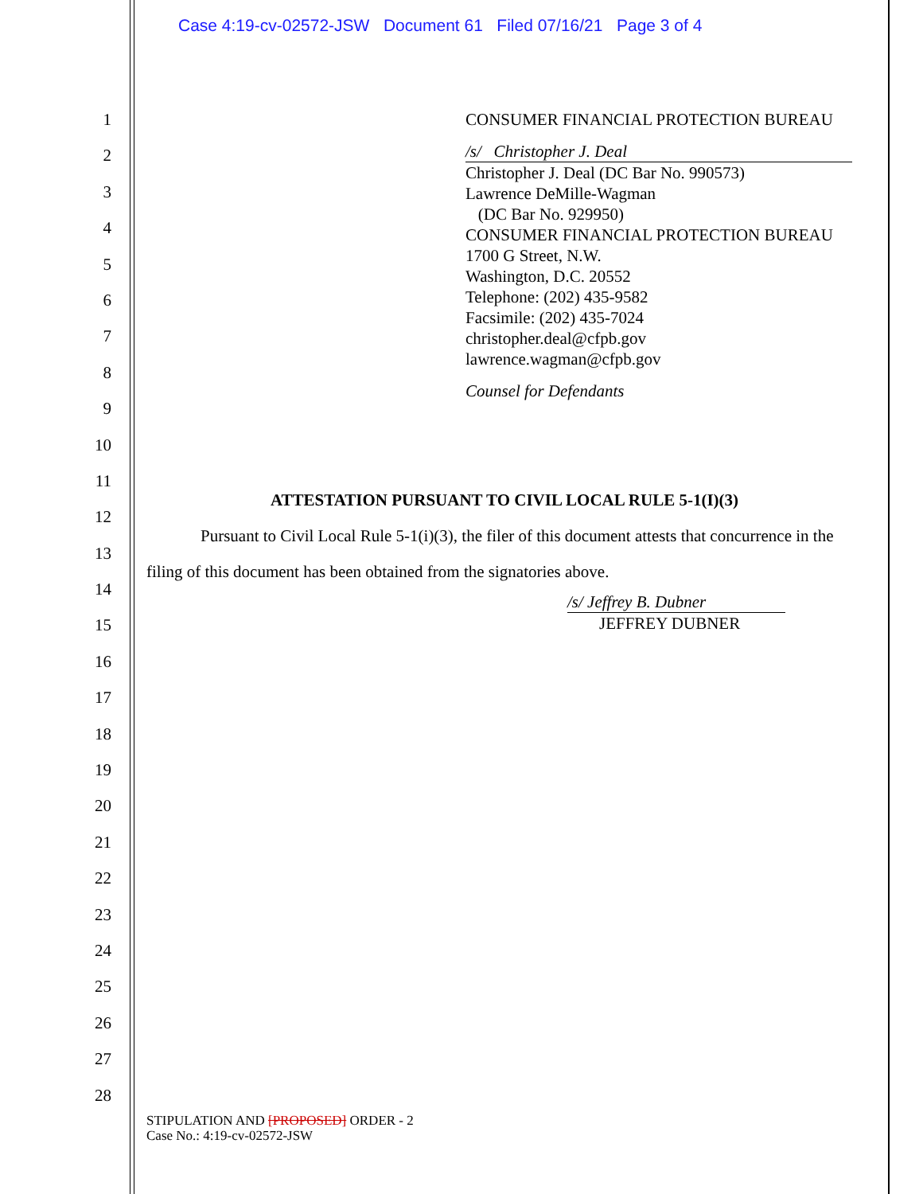Case 4:19-cv-02572-JSW Document 61 Filed 07/16/21 Page 3 of 4
1
2
3
4
5
6
7
8
9
10
11
12
13
14
15
16
17
18
19
20
21
22
23
24
25
26
27
28
CONSUMER FINANCIAL PROTECTION BUREAU
/s/ Christopher J. Deal
Christopher J. Deal (DC Bar No. 990573)
Lawrence DeMille-Wagman
(DC Bar No. 929950)
CONSUMER FINANCIAL PROTECTION BUREAU
1700 G Street, N.W.
Washington, D.C. 20552
Telephone: (202) 435-9582
Facsimile: (202) 435-7024
christopher.deal@cfpb.gov
lawrence.wagman@cfpb.gov
Counsel for Defendants
ATTESTATION PURSUANT TO CIVIL LOCAL RULE 5-1(I)(3)
Pursuant to Civil Local Rule 5-1(i)(3), the filer of this document attests that concurrence in the filing of this document has been obtained from the signatories above.
/s/ Jeffrey B. Dubner
JEFFREY DUBNER
STIPULATION AND [PROPOSED] ORDER - 2
Case No.: 4:19-cv-02572-JSW